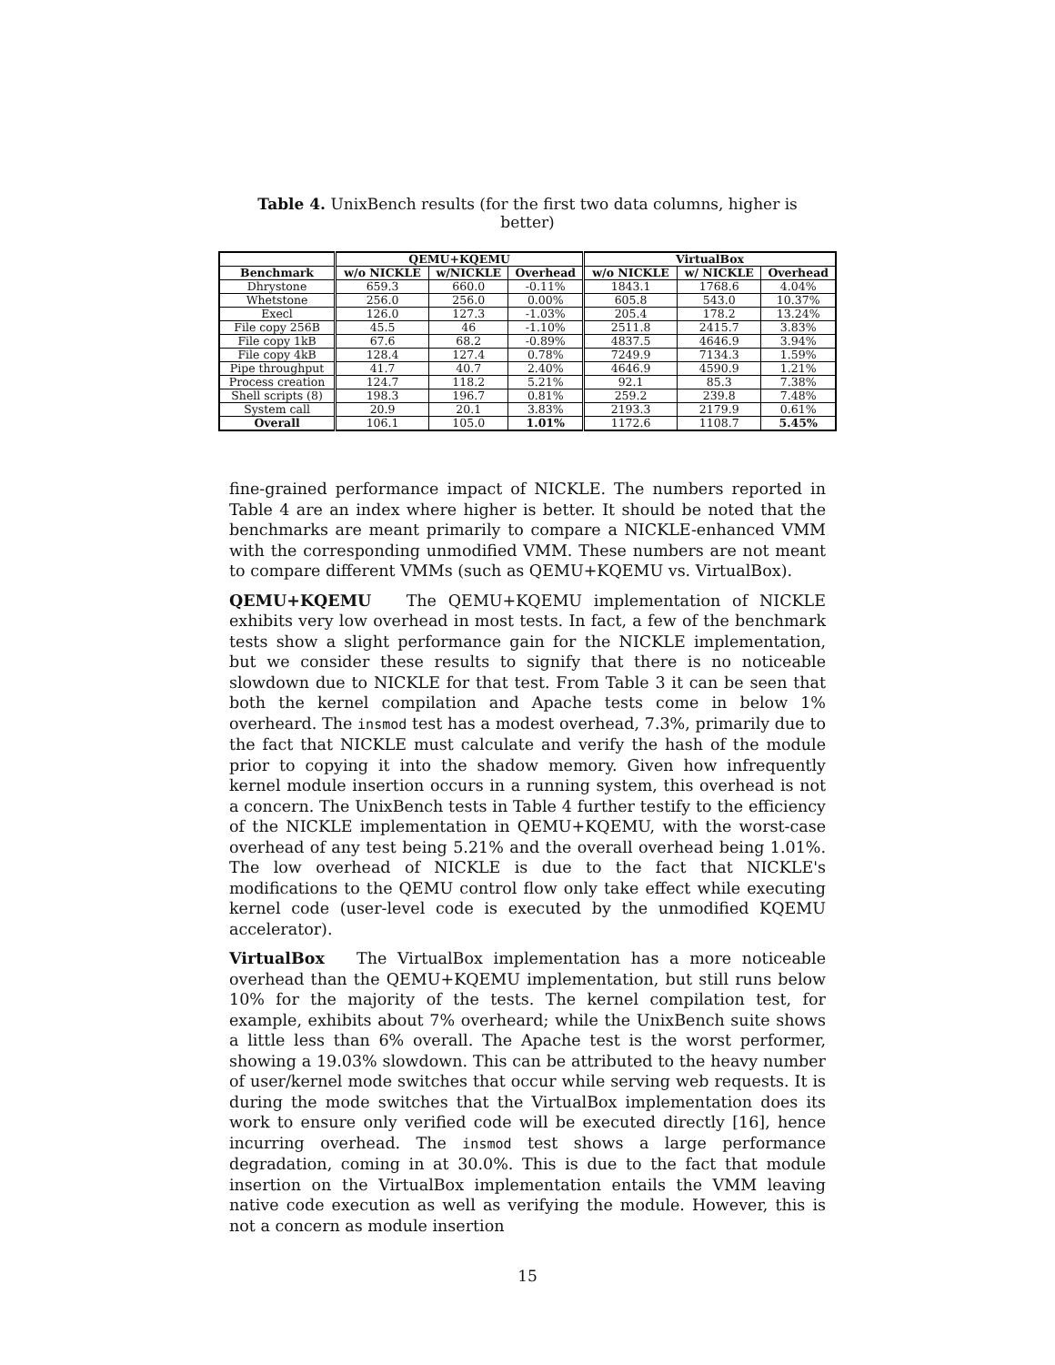Table 4. UnixBench results (for the first two data columns, higher is better)
| | QEMU+KQEMU | | | VirtualBox | | |
| --- | --- | --- | --- | --- | --- | --- |
| Benchmark | w/o NICKLE | w/NICKLE | Overhead | w/o NICKLE | w/ NICKLE | Overhead |
| Dhrystone | 659.3 | 660.0 | -0.11% | 1843.1 | 1768.6 | 4.04% |
| Whetstone | 256.0 | 256.0 | 0.00% | 605.8 | 543.0 | 10.37% |
| Execl | 126.0 | 127.3 | -1.03% | 205.4 | 178.2 | 13.24% |
| File copy 256B | 45.5 | 46 | -1.10% | 2511.8 | 2415.7 | 3.83% |
| File copy 1kB | 67.6 | 68.2 | -0.89% | 4837.5 | 4646.9 | 3.94% |
| File copy 4kB | 128.4 | 127.4 | 0.78% | 7249.9 | 7134.3 | 1.59% |
| Pipe throughput | 41.7 | 40.7 | 2.40% | 4646.9 | 4590.9 | 1.21% |
| Process creation | 124.7 | 118.2 | 5.21% | 92.1 | 85.3 | 7.38% |
| Shell scripts (8) | 198.3 | 196.7 | 0.81% | 259.2 | 239.8 | 7.48% |
| System call | 20.9 | 20.1 | 3.83% | 2193.3 | 2179.9 | 0.61% |
| Overall | 106.1 | 105.0 | 1.01% | 1172.6 | 1108.7 | 5.45% |
fine-grained performance impact of NICKLE. The numbers reported in Table 4 are an index where higher is better. It should be noted that the benchmarks are meant primarily to compare a NICKLE-enhanced VMM with the corresponding unmodified VMM. These numbers are not meant to compare different VMMs (such as QEMU+KQEMU vs. VirtualBox).
QEMU+KQEMU The QEMU+KQEMU implementation of NICKLE exhibits very low overhead in most tests. In fact, a few of the benchmark tests show a slight performance gain for the NICKLE implementation, but we consider these results to signify that there is no noticeable slowdown due to NICKLE for that test. From Table 3 it can be seen that both the kernel compilation and Apache tests come in below 1% overheard. The insmod test has a modest overhead, 7.3%, primarily due to the fact that NICKLE must calculate and verify the hash of the module prior to copying it into the shadow memory. Given how infrequently kernel module insertion occurs in a running system, this overhead is not a concern. The UnixBench tests in Table 4 further testify to the efficiency of the NICKLE implementation in QEMU+KQEMU, with the worst-case overhead of any test being 5.21% and the overall overhead being 1.01%. The low overhead of NICKLE is due to the fact that NICKLE's modifications to the QEMU control flow only take effect while executing kernel code (user-level code is executed by the unmodified KQEMU accelerator).
VirtualBox The VirtualBox implementation has a more noticeable overhead than the QEMU+KQEMU implementation, but still runs below 10% for the majority of the tests. The kernel compilation test, for example, exhibits about 7% overheard; while the UnixBench suite shows a little less than 6% overall. The Apache test is the worst performer, showing a 19.03% slowdown. This can be attributed to the heavy number of user/kernel mode switches that occur while serving web requests. It is during the mode switches that the VirtualBox implementation does its work to ensure only verified code will be executed directly [16], hence incurring overhead. The insmod test shows a large performance degradation, coming in at 30.0%. This is due to the fact that module insertion on the VirtualBox implementation entails the VMM leaving native code execution as well as verifying the module. However, this is not a concern as module insertion
15